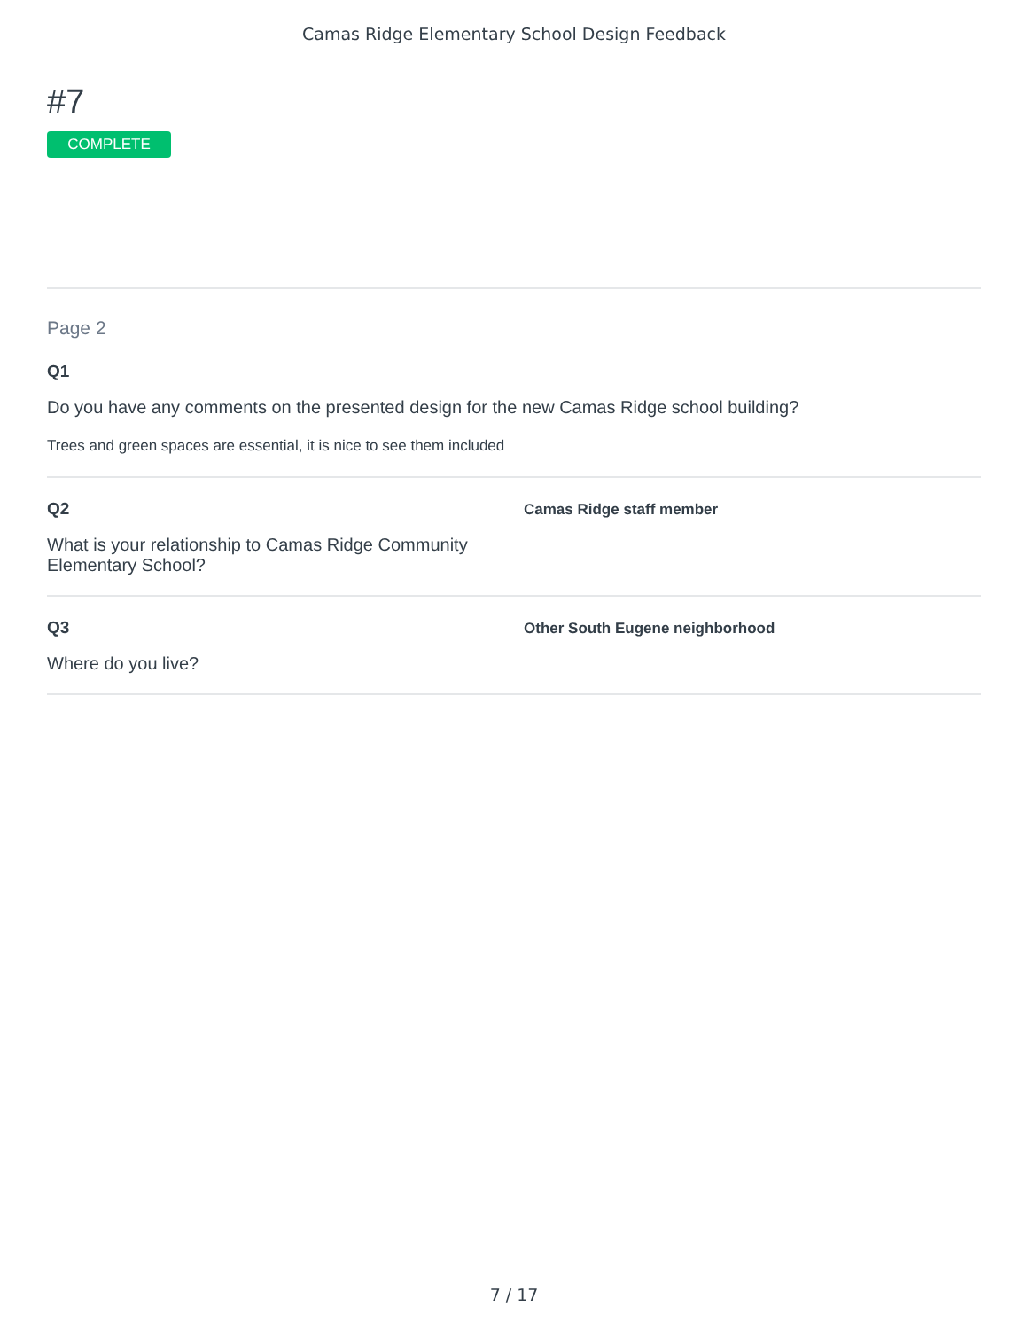Camas Ridge Elementary School Design Feedback
#7
COMPLETE
Page 2
Q1
Do you have any comments on the presented design for the new Camas Ridge school building?
Trees and green spaces are essential, it is nice to see them included
Q2
What is your relationship to Camas Ridge Community Elementary School?
Camas Ridge staff member
Q3
Where do you live?
Other South Eugene neighborhood
7 / 17